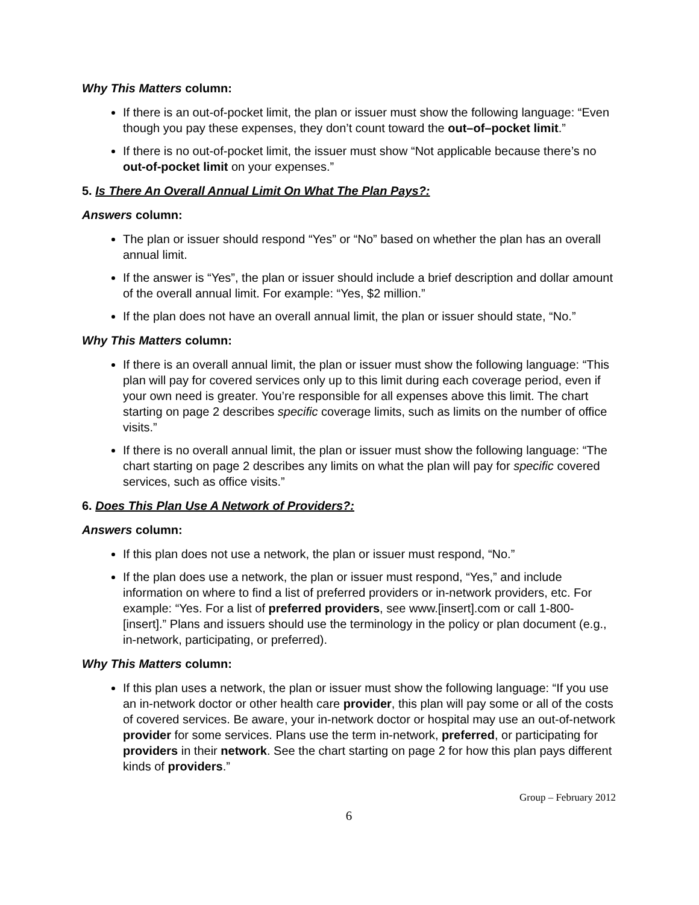Why This Matters column:
If there is an out-of-pocket limit, the plan or issuer must show the following language: “Even though you pay these expenses, they don’t count toward the out–of–pocket limit.”
If there is no out-of-pocket limit, the issuer must show “Not applicable because there’s no out-of-pocket limit on your expenses.”
5. Is There An Overall Annual Limit On What The Plan Pays?:
Answers column:
The plan or issuer should respond “Yes” or “No” based on whether the plan has an overall annual limit.
If the answer is “Yes”, the plan or issuer should include a brief description and dollar amount of the overall annual limit. For example: “Yes, $2 million.”
If the plan does not have an overall annual limit, the plan or issuer should state, “No.”
Why This Matters column:
If there is an overall annual limit, the plan or issuer must show the following language: “This plan will pay for covered services only up to this limit during each coverage period, even if your own need is greater. You’re responsible for all expenses above this limit. The chart starting on page 2 describes specific coverage limits, such as limits on the number of office visits.”
If there is no overall annual limit, the plan or issuer must show the following language: “The chart starting on page 2 describes any limits on what the plan will pay for specific covered services, such as office visits.”
6. Does This Plan Use A Network of Providers?:
Answers column:
If this plan does not use a network, the plan or issuer must respond, “No.”
If the plan does use a network, the plan or issuer must respond, “Yes,” and include information on where to find a list of preferred providers or in-network providers, etc. For example: “Yes. For a list of preferred providers, see www.[insert].com or call 1-800-[insert].” Plans and issuers should use the terminology in the policy or plan document (e.g., in-network, participating, or preferred).
Why This Matters column:
If this plan uses a network, the plan or issuer must show the following language: “If you use an in-network doctor or other health care provider, this plan will pay some or all of the costs of covered services. Be aware, your in-network doctor or hospital may use an out-of-network provider for some services. Plans use the term in-network, preferred, or participating for providers in their network. See the chart starting on page 2 for how this plan pays different kinds of providers.”
Group – February 2012
6